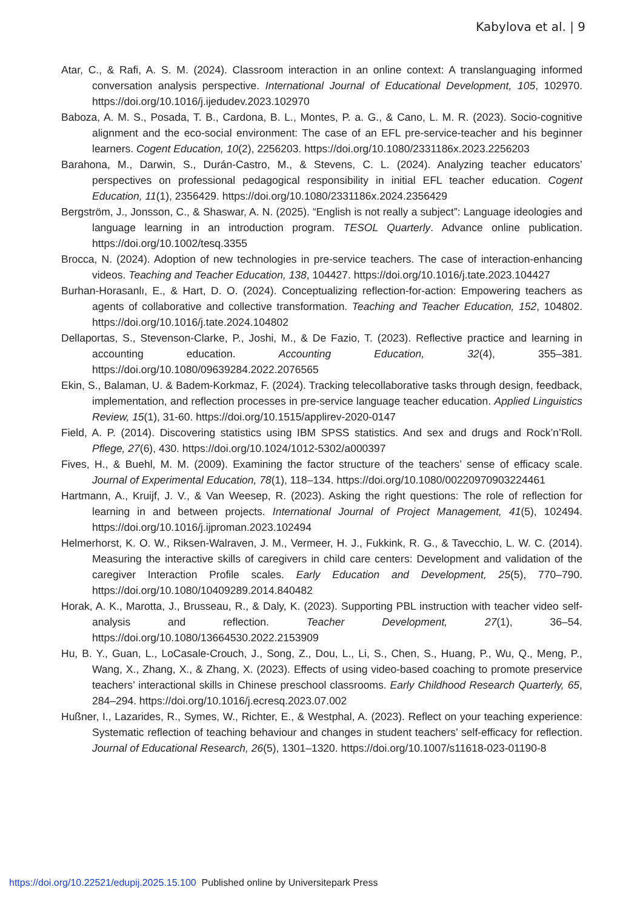Kabylova et al. | 9
Atar, C., & Rafi, A. S. M. (2024). Classroom interaction in an online context: A translanguaging informed conversation analysis perspective. International Journal of Educational Development, 105, 102970. https://doi.org/10.1016/j.ijedudev.2023.102970
Baboza, A. M. S., Posada, T. B., Cardona, B. L., Montes, P. a. G., & Cano, L. M. R. (2023). Socio-cognitive alignment and the eco-social environment: The case of an EFL pre-service-teacher and his beginner learners. Cogent Education, 10(2), 2256203. https://doi.org/10.1080/2331186x.2023.2256203
Barahona, M., Darwin, S., Durán-Castro, M., & Stevens, C. L. (2024). Analyzing teacher educators’ perspectives on professional pedagogical responsibility in initial EFL teacher education. Cogent Education, 11(1), 2356429. https://doi.org/10.1080/2331186x.2024.2356429
Bergström, J., Jonsson, C., & Shaswar, A. N. (2025). “English is not really a subject”: Language ideologies and language learning in an introduction program. TESOL Quarterly. Advance online publication. https://doi.org/10.1002/tesq.3355
Brocca, N. (2024). Adoption of new technologies in pre-service teachers. The case of interaction-enhancing videos. Teaching and Teacher Education, 138, 104427. https://doi.org/10.1016/j.tate.2023.104427
Burhan-Horasanlı, E., & Hart, D. O. (2024). Conceptualizing reflection-for-action: Empowering teachers as agents of collaborative and collective transformation. Teaching and Teacher Education, 152, 104802. https://doi.org/10.1016/j.tate.2024.104802
Dellaportas, S., Stevenson-Clarke, P., Joshi, M., & De Fazio, T. (2023). Reflective practice and learning in accounting education. Accounting Education, 32(4), 355–381. https://doi.org/10.1080/09639284.2022.2076565
Ekin, S., Balaman, U. & Badem-Korkmaz, F. (2024). Tracking telecollaborative tasks through design, feedback, implementation, and reflection processes in pre-service language teacher education. Applied Linguistics Review, 15(1), 31-60. https://doi.org/10.1515/applirev-2020-0147
Field, A. P. (2014). Discovering statistics using IBM SPSS statistics. And sex and drugs and Rock’n’Roll. Pflege, 27(6), 430. https://doi.org/10.1024/1012-5302/a000397
Fives, H., & Buehl, M. M. (2009). Examining the factor structure of the teachers’ sense of efficacy scale. Journal of Experimental Education, 78(1), 118–134. https://doi.org/10.1080/00220970903224461
Hartmann, A., Kruijf, J. V., & Van Weesep, R. (2023). Asking the right questions: The role of reflection for learning in and between projects. International Journal of Project Management, 41(5), 102494. https://doi.org/10.1016/j.ijproman.2023.102494
Helmerhorst, K. O. W., Riksen-Walraven, J. M., Vermeer, H. J., Fukkink, R. G., & Tavecchio, L. W. C. (2014). Measuring the interactive skills of caregivers in child care centers: Development and validation of the caregiver Interaction Profile scales. Early Education and Development, 25(5), 770–790. https://doi.org/10.1080/10409289.2014.840482
Horak, A. K., Marotta, J., Brusseau, R., & Daly, K. (2023). Supporting PBL instruction with teacher video self-analysis and reflection. Teacher Development, 27(1), 36–54. https://doi.org/10.1080/13664530.2022.2153909
Hu, B. Y., Guan, L., LoCasale-Crouch, J., Song, Z., Dou, L., Li, S., Chen, S., Huang, P., Wu, Q., Meng, P., Wang, X., Zhang, X., & Zhang, X. (2023). Effects of using video-based coaching to promote preservice teachers’ interactional skills in Chinese preschool classrooms. Early Childhood Research Quarterly, 65, 284–294. https://doi.org/10.1016/j.ecresq.2023.07.002
Hußner, I., Lazarides, R., Symes, W., Richter, E., & Westphal, A. (2023). Reflect on your teaching experience: Systematic reflection of teaching behaviour and changes in student teachers’ self-efficacy for reflection. Journal of Educational Research, 26(5), 1301–1320. https://doi.org/10.1007/s11618-023-01190-8
https://doi.org/10.22521/edupij.2025.15.100 Published online by Universitepark Press